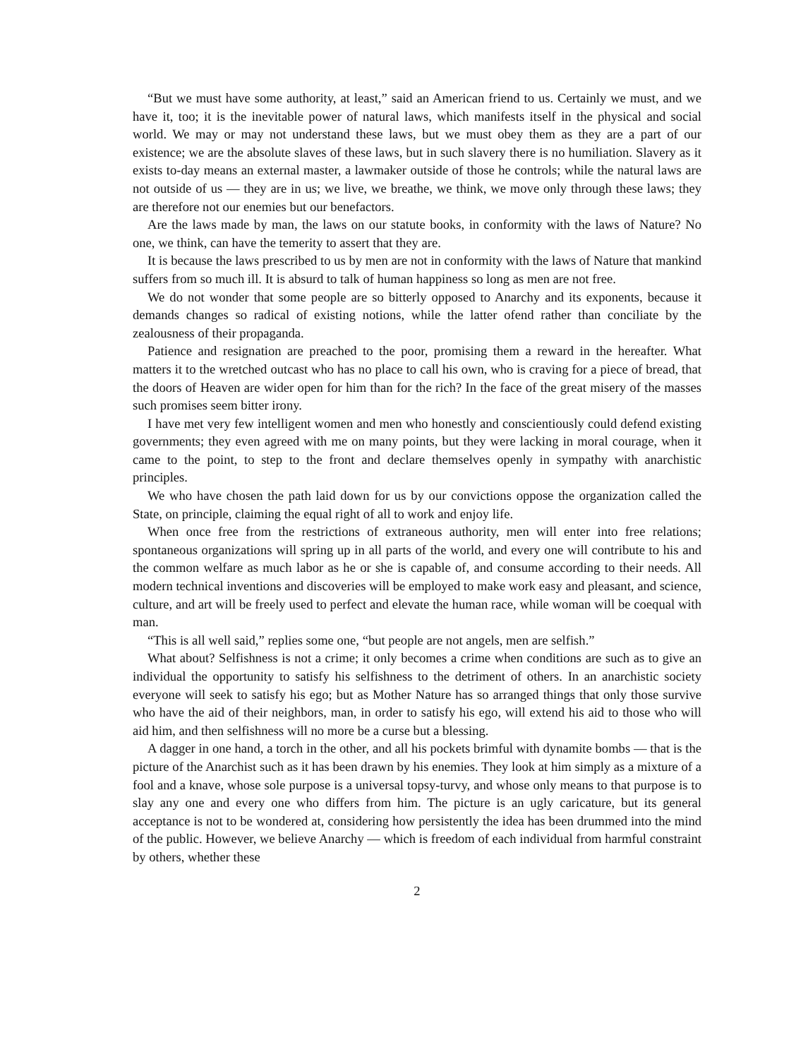“But we must have some authority, at least,” said an American friend to us. Certainly we must, and we have it, too; it is the inevitable power of natural laws, which manifests itself in the physical and social world. We may or may not understand these laws, but we must obey them as they are a part of our existence; we are the absolute slaves of these laws, but in such slavery there is no humiliation. Slavery as it exists to-day means an external master, a lawmaker outside of those he controls; while the natural laws are not outside of us — they are in us; we live, we breathe, we think, we move only through these laws; they are therefore not our enemies but our benefactors.
Are the laws made by man, the laws on our statute books, in conformity with the laws of Nature? No one, we think, can have the temerity to assert that they are.
It is because the laws prescribed to us by men are not in conformity with the laws of Nature that mankind suffers from so much ill. It is absurd to talk of human happiness so long as men are not free.
We do not wonder that some people are so bitterly opposed to Anarchy and its exponents, because it demands changes so radical of existing notions, while the latter ofend rather than conciliate by the zealousness of their propaganda.
Patience and resignation are preached to the poor, promising them a reward in the hereafter. What matters it to the wretched outcast who has no place to call his own, who is craving for a piece of bread, that the doors of Heaven are wider open for him than for the rich? In the face of the great misery of the masses such promises seem bitter irony.
I have met very few intelligent women and men who honestly and conscientiously could defend existing governments; they even agreed with me on many points, but they were lacking in moral courage, when it came to the point, to step to the front and declare themselves openly in sympathy with anarchistic principles.
We who have chosen the path laid down for us by our convictions oppose the organization called the State, on principle, claiming the equal right of all to work and enjoy life.
When once free from the restrictions of extraneous authority, men will enter into free relations; spontaneous organizations will spring up in all parts of the world, and every one will contribute to his and the common welfare as much labor as he or she is capable of, and consume according to their needs. All modern technical inventions and discoveries will be employed to make work easy and pleasant, and science, culture, and art will be freely used to perfect and elevate the human race, while woman will be coequal with man.
“This is all well said,” replies some one, “but people are not angels, men are selfish.”
What about? Selfishness is not a crime; it only becomes a crime when conditions are such as to give an individual the opportunity to satisfy his selfishness to the detriment of others. In an anarchistic society everyone will seek to satisfy his ego; but as Mother Nature has so arranged things that only those survive who have the aid of their neighbors, man, in order to satisfy his ego, will extend his aid to those who will aid him, and then selfishness will no more be a curse but a blessing.
A dagger in one hand, a torch in the other, and all his pockets brimful with dynamite bombs — that is the picture of the Anarchist such as it has been drawn by his enemies. They look at him simply as a mixture of a fool and a knave, whose sole purpose is a universal topsy-turvy, and whose only means to that purpose is to slay any one and every one who differs from him. The picture is an ugly caricature, but its general acceptance is not to be wondered at, considering how persistently the idea has been drummed into the mind of the public. However, we believe Anarchy — which is freedom of each individual from harmful constraint by others, whether these
2